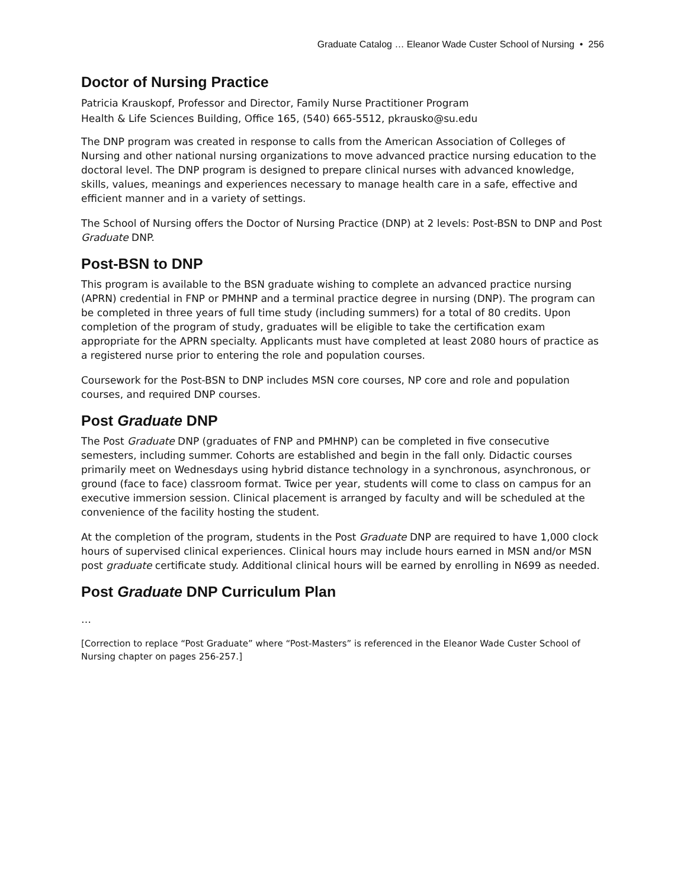Graduate Catalog … Eleanor Wade Custer School of Nursing • 256
Doctor of Nursing Practice
Patricia Krauskopf, Professor and Director, Family Nurse Practitioner Program
Health & Life Sciences Building, Office 165, (540) 665-5512, pkrausko@su.edu
The DNP program was created in response to calls from the American Association of Colleges of Nursing and other national nursing organizations to move advanced practice nursing education to the doctoral level. The DNP program is designed to prepare clinical nurses with advanced knowledge, skills, values, meanings and experiences necessary to manage health care in a safe, effective and efficient manner and in a variety of settings.
The School of Nursing offers the Doctor of Nursing Practice (DNP) at 2 levels: Post-BSN to DNP and Post Graduate DNP.
Post-BSN to DNP
This program is available to the BSN graduate wishing to complete an advanced practice nursing (APRN) credential in FNP or PMHNP and a terminal practice degree in nursing (DNP). The program can be completed in three years of full time study (including summers) for a total of 80 credits. Upon completion of the program of study, graduates will be eligible to take the certification exam appropriate for the APRN specialty. Applicants must have completed at least 2080 hours of practice as a registered nurse prior to entering the role and population courses.
Coursework for the Post-BSN to DNP includes MSN core courses, NP core and role and population courses, and required DNP courses.
Post Graduate DNP
The Post Graduate DNP (graduates of FNP and PMHNP) can be completed in five consecutive semesters, including summer. Cohorts are established and begin in the fall only. Didactic courses primarily meet on Wednesdays using hybrid distance technology in a synchronous, asynchronous, or ground (face to face) classroom format. Twice per year, students will come to class on campus for an executive immersion session. Clinical placement is arranged by faculty and will be scheduled at the convenience of the facility hosting the student.
At the completion of the program, students in the Post Graduate DNP are required to have 1,000 clock hours of supervised clinical experiences. Clinical hours may include hours earned in MSN and/or MSN post graduate certificate study. Additional clinical hours will be earned by enrolling in N699 as needed.
Post Graduate DNP Curriculum Plan
…
[Correction to replace “Post Graduate” where “Post-Masters” is referenced in the Eleanor Wade Custer School of Nursing chapter on pages 256-257.]